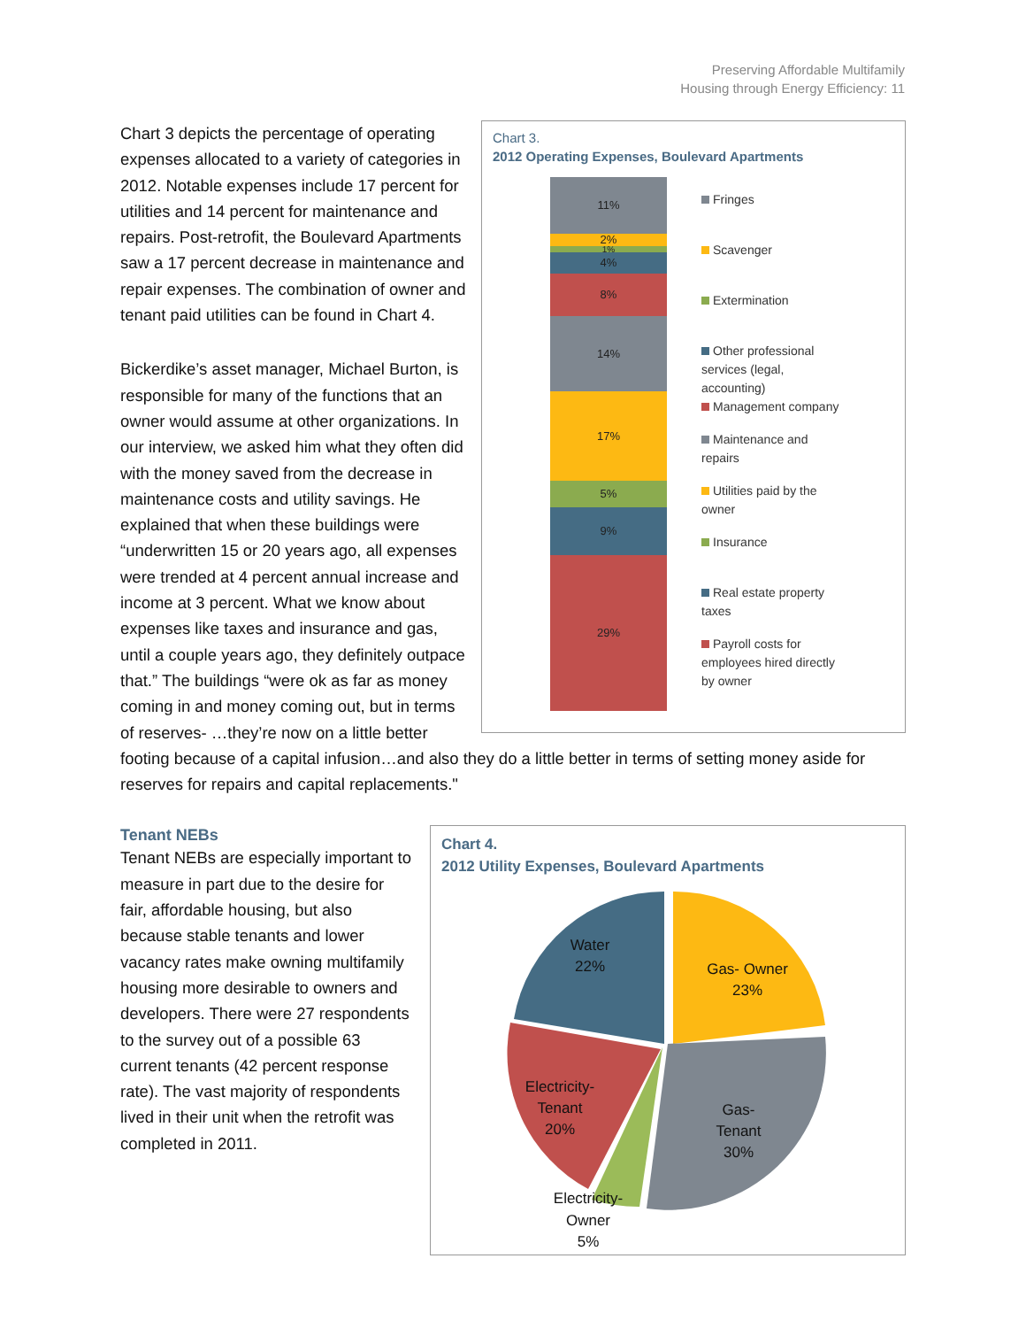Preserving Affordable Multifamily
Housing through Energy Efficiency: 11
Chart 3.
2012 Operating Expenses, Boulevard Apartments
11%
2%
1%
4%
8%
14%
17%
5%
9%
29%
Fringes
Scavenger
Extermination
Other professional services (legal, accounting)
Management company
Maintenance and repairs
Utilities paid by the owner
Insurance
Real estate property taxes
Payroll costs for employees hired directly by owner
Chart 3 depicts the percentage of operating expenses allocated to a variety of categories in 2012. Notable expenses include 17 percent for utilities and 14 percent for maintenance and repairs. Post-retrofit, the Boulevard Apartments saw a 17 percent decrease in maintenance and repair expenses. The combination of owner and tenant paid utilities can be found in Chart 4.
Bickerdike’s asset manager, Michael Burton, is responsible for many of the functions that an owner would assume at other organizations. In our interview, we asked him what they often did with the money saved from the decrease in maintenance costs and utility savings. He explained that when these buildings were “underwritten 15 or 20 years ago, all expenses were trended at 4 percent annual increase and income at 3 percent. What we know about expenses like taxes and insurance and gas, until a couple years ago, they definitely outpace that.” The buildings “were ok as far as money coming in and money coming out, but in terms of reserves- …they’re now on a little better footing because of a capital infusion…and also they do a little better in terms of setting money aside for reserves for repairs and capital replacements."
Chart 4.
2012 Utility Expenses, Boulevard Apartments
Water
22%
Gas- Owner
23%
Electricity-
Tenant
20%
Gas-
Tenant
30%
Electricity-
Owner
5%
Tenant NEBs
Tenant NEBs are especially important to measure in part due to the desire for fair, affordable housing, but also because stable tenants and lower vacancy rates make owning multifamily housing more desirable to owners and developers. There were 27 respondents to the survey out of a possible 63 current tenants (42 percent response rate). The vast majority of respondents lived in their unit when the retrofit was completed in 2011.